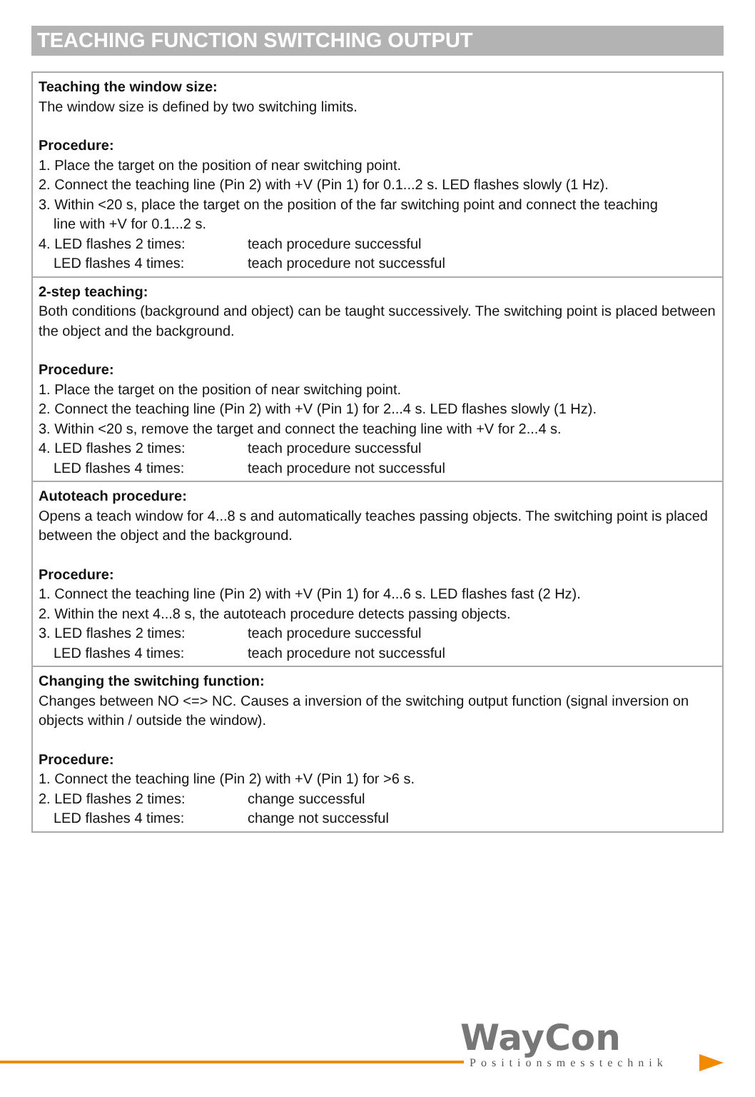TEACHING FUNCTION SWITCHING OUTPUT
Teaching the window size:
The window size is defined by two switching limits.
Procedure:
1. Place the target on the position of near switching point.
2. Connect the teaching line (Pin 2) with +V (Pin 1) for 0.1...2 s. LED flashes slowly (1 Hz).
3. Within <20 s, place the target on the position of the far switching point and connect the teaching
line with +V for 0.1...2 s.
| 4. LED flashes 2 times: | teach procedure successful |
| LED flashes 4 times: | teach procedure not successful |
2-step teaching:
Both conditions (background and object) can be taught successively. The switching point is placed between the object and the background.
Procedure:
1. Place the target on the position of near switching point.
2. Connect the teaching line (Pin 2) with +V (Pin 1) for 2...4 s. LED flashes slowly (1 Hz).
3. Within <20 s, remove the target and connect the teaching line with +V for 2...4 s.
| 4. LED flashes 2 times: | teach procedure successful |
| LED flashes 4 times: | teach procedure not successful |
Autoteach procedure:
Opens a teach window for 4...8 s and automatically teaches passing objects. The switching point is placed between the object and the background.
Procedure:
1. Connect the teaching line (Pin 2) with +V (Pin 1) for 4...6 s. LED flashes fast (2 Hz).
2. Within the next 4...8 s, the autoteach procedure detects passing objects.
| 3. LED flashes 2 times: | teach procedure successful |
| LED flashes 4 times: | teach procedure not successful |
Changing the switching function:
Changes between NO <=> NC. Causes a inversion of the switching output function (signal inversion on objects within / outside the window).
Procedure:
1. Connect the teaching line (Pin 2) with +V (Pin 1) for >6 s.
| 2. LED flashes 2 times: | change successful |
| LED flashes 4 times: | change not successful |
WayCon
Positionsmesstechnik